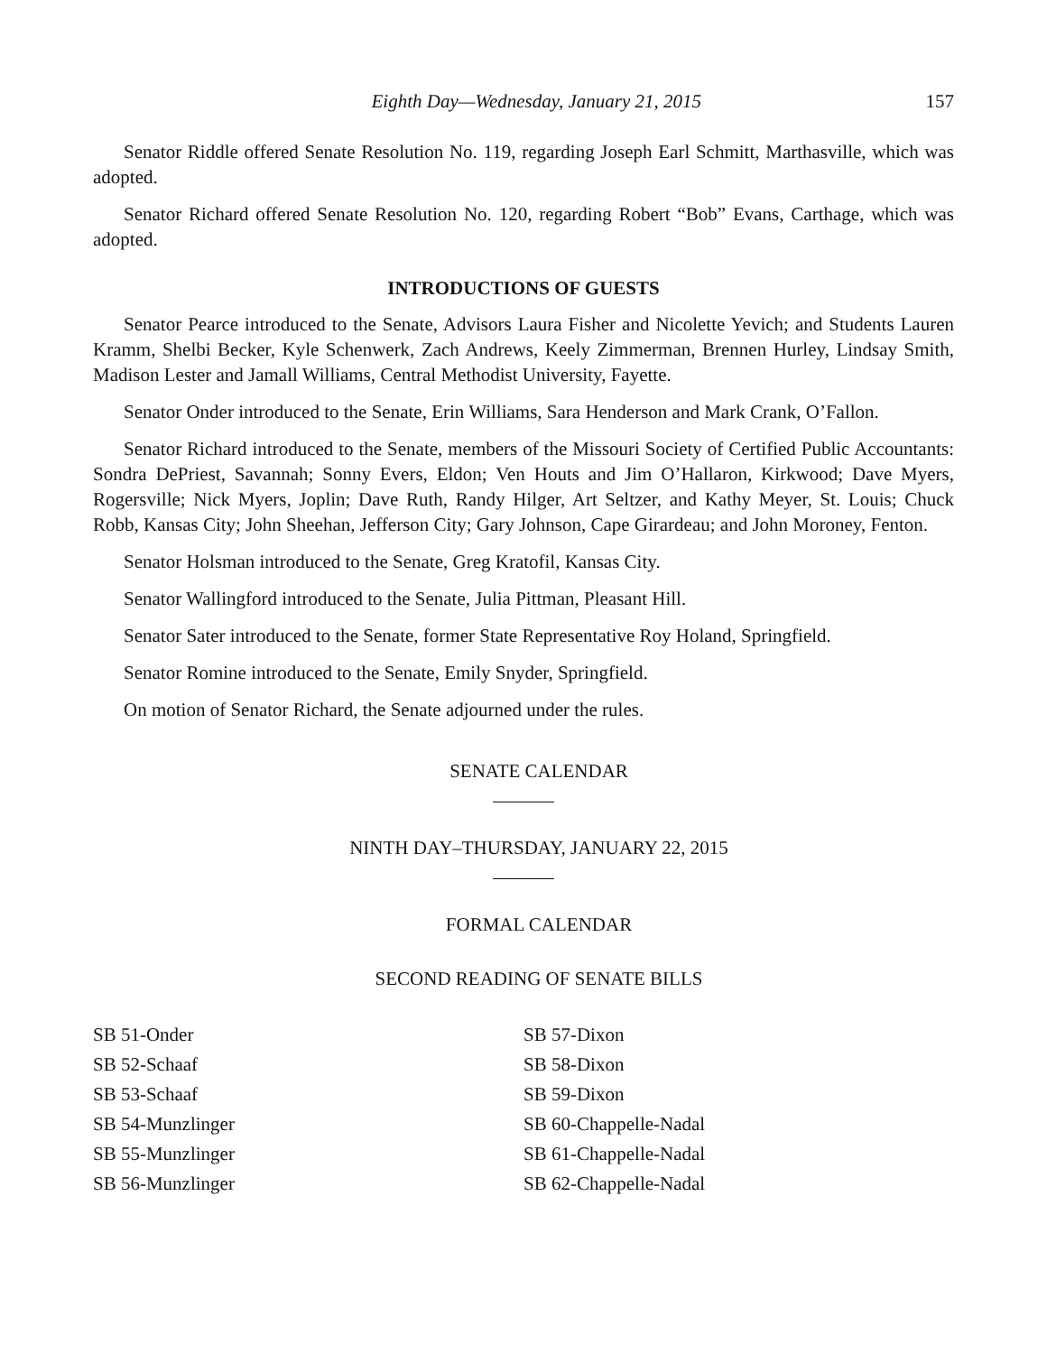Eighth Day—Wednesday, January 21, 2015 157
Senator Riddle offered Senate Resolution No. 119, regarding Joseph Earl Schmitt, Marthasville, which was adopted.
Senator Richard offered Senate Resolution No. 120, regarding Robert “Bob” Evans, Carthage, which was adopted.
INTRODUCTIONS OF GUESTS
Senator Pearce introduced to the Senate, Advisors Laura Fisher and Nicolette Yevich; and Students Lauren Kramm, Shelbi Becker, Kyle Schenwerk, Zach Andrews, Keely Zimmerman, Brennen Hurley, Lindsay Smith, Madison Lester and Jamall Williams, Central Methodist University, Fayette.
Senator Onder introduced to the Senate, Erin Williams, Sara Henderson and Mark Crank, O’Fallon.
Senator Richard introduced to the Senate, members of the Missouri Society of Certified Public Accountants: Sondra DePriest, Savannah; Sonny Evers, Eldon; Ven Houts and Jim O’Hallaron, Kirkwood; Dave Myers, Rogersville; Nick Myers, Joplin; Dave Ruth, Randy Hilger, Art Seltzer, and Kathy Meyer, St. Louis; Chuck Robb, Kansas City; John Sheehan, Jefferson City; Gary Johnson, Cape Girardeau; and John Moroney, Fenton.
Senator Holsman introduced to the Senate, Greg Kratofil, Kansas City.
Senator Wallingford introduced to the Senate, Julia Pittman, Pleasant Hill.
Senator Sater introduced to the Senate, former State Representative Roy Holand, Springfield.
Senator Romine introduced to the Senate, Emily Snyder, Springfield.
On motion of Senator Richard, the Senate adjourned under the rules.
SENATE CALENDAR
NINTH DAY–THURSDAY, JANUARY 22, 2015
FORMAL CALENDAR
SECOND READING OF SENATE BILLS
SB 51-Onder
SB 52-Schaaf
SB 53-Schaaf
SB 54-Munzlinger
SB 55-Munzlinger
SB 56-Munzlinger
SB 57-Dixon
SB 58-Dixon
SB 59-Dixon
SB 60-Chappelle-Nadal
SB 61-Chappelle-Nadal
SB 62-Chappelle-Nadal